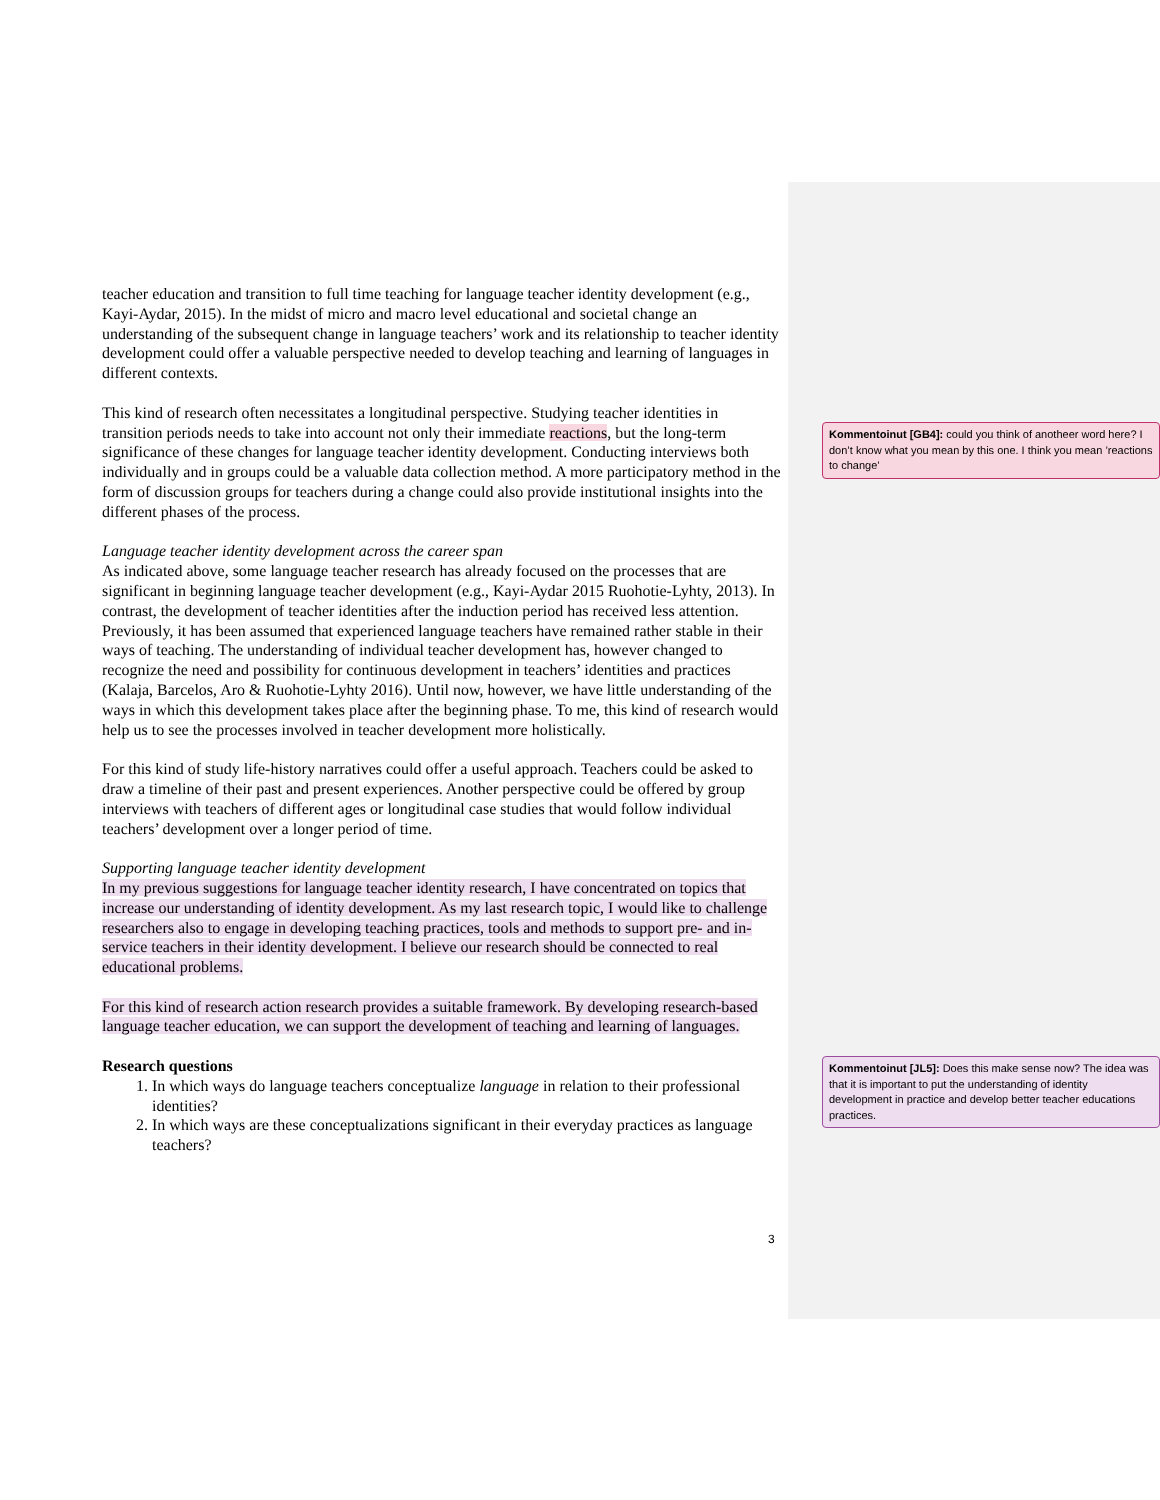teacher education and transition to full time teaching for language teacher identity development (e.g., Kayi-Aydar, 2015). In the midst of micro and macro level educational and societal change an understanding of the subsequent change in language teachers’ work and its relationship to teacher identity development could offer a valuable perspective needed to develop teaching and learning of languages in different contexts.
This kind of research often necessitates a longitudinal perspective. Studying teacher identities in transition periods needs to take into account not only their immediate reactions, but the long-term significance of these changes for language teacher identity development. Conducting interviews both individually and in groups could be a valuable data collection method. A more participatory method in the form of discussion groups for teachers during a change could also provide institutional insights into the different phases of the process.
Language teacher identity development across the career span
As indicated above, some language teacher research has already focused on the processes that are significant in beginning language teacher development (e.g., Kayi-Aydar 2015 Ruohotie-Lyhty, 2013). In contrast, the development of teacher identities after the induction period has received less attention. Previously, it has been assumed that experienced language teachers have remained rather stable in their ways of teaching. The understanding of individual teacher development has, however changed to recognize the need and possibility for continuous development in teachers’ identities and practices (Kalaja, Barcelos, Aro & Ruohotie-Lyhty 2016). Until now, however, we have little understanding of the ways in which this development takes place after the beginning phase. To me, this kind of research would help us to see the processes involved in teacher development more holistically.
For this kind of study life-history narratives could offer a useful approach. Teachers could be asked to draw a timeline of their past and present experiences. Another perspective could be offered by group interviews with teachers of different ages or longitudinal case studies that would follow individual teachers’ development over a longer period of time.
Supporting language teacher identity development
In my previous suggestions for language teacher identity research, I have concentrated on topics that increase our understanding of identity development. As my last research topic, I would like to challenge researchers also to engage in developing teaching practices, tools and methods to support pre- and in-service teachers in their identity development. I believe our research should be connected to real educational problems.
For this kind of research action research provides a suitable framework. By developing research-based language teacher education, we can support the development of teaching and learning of languages.
Research questions
1. In which ways do language teachers conceptualize language in relation to their professional identities?
2. In which ways are these conceptualizations significant in their everyday practices as language teachers?
Kommentoinut [GB4]: could you think of anotheer word here? I don’t know what you mean by this one. I think you mean ’reactions to change’
Kommentoinut [JL5]: Does this make sense now? The idea was that it is important to put the understanding of identity development in practice and develop better teacher educations practices.
3